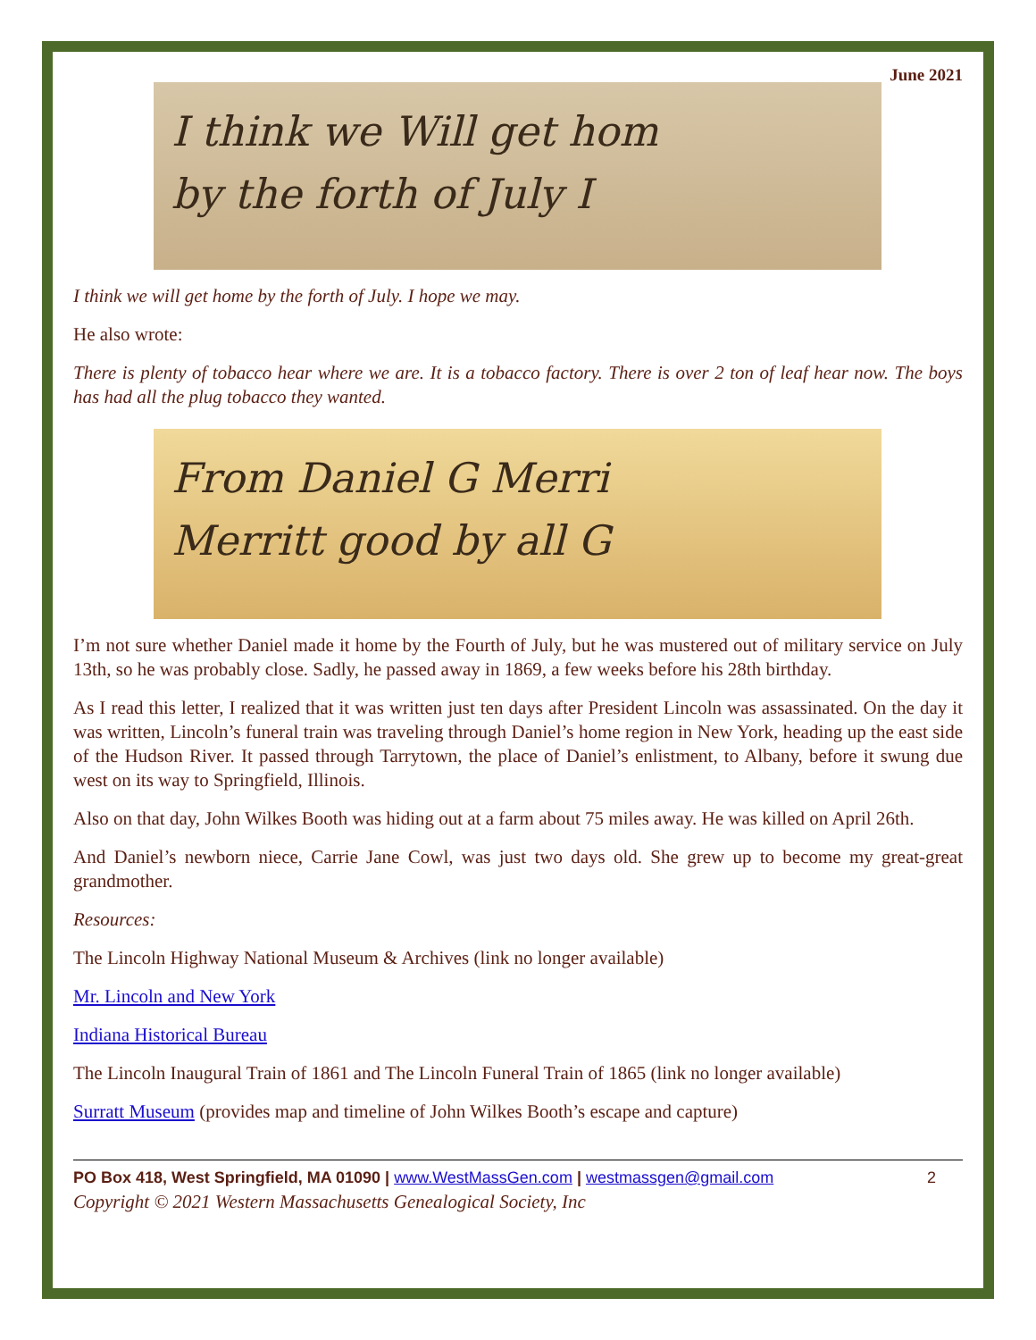June 2021
I think we Will get hom
by the forth of July I
I think we will get home by the forth of July. I hope we may.
He also wrote:
There is plenty of tobacco hear where we are. It is a tobacco factory. There is over 2 ton of leaf hear now. The boys has had all the plug tobacco they wanted.
From Daniel G Merri
Merritt good by all G
I’m not sure whether Daniel made it home by the Fourth of July, but he was mustered out of military service on July 13th, so he was probably close. Sadly, he passed away in 1869, a few weeks before his 28th birthday.
As I read this letter, I realized that it was written just ten days after President Lincoln was assassinated. On the day it was written, Lincoln’s funeral train was traveling through Daniel’s home region in New York, heading up the east side of the Hudson River. It passed through Tarrytown, the place of Daniel’s enlistment, to Albany, before it swung due west on its way to Springfield, Illinois.
Also on that day, John Wilkes Booth was hiding out at a farm about 75 miles away. He was killed on April 26th.
And Daniel’s newborn niece, Carrie Jane Cowl, was just two days old. She grew up to become my great-great grandmother.
Resources:
The Lincoln Highway National Museum & Archives (link no longer available)
Mr. Lincoln and New York
Indiana Historical Bureau
The Lincoln Inaugural Train of 1861 and The Lincoln Funeral Train of 1865 (link no longer available)
Surratt Museum (provides map and timeline of John Wilkes Booth’s escape and capture)
PO Box 418, West Springfield, MA 01090 | www.WestMassGen.com | westmassgen@gmail.com 2
Copyright © 2021 Western Massachusetts Genealogical Society, Inc